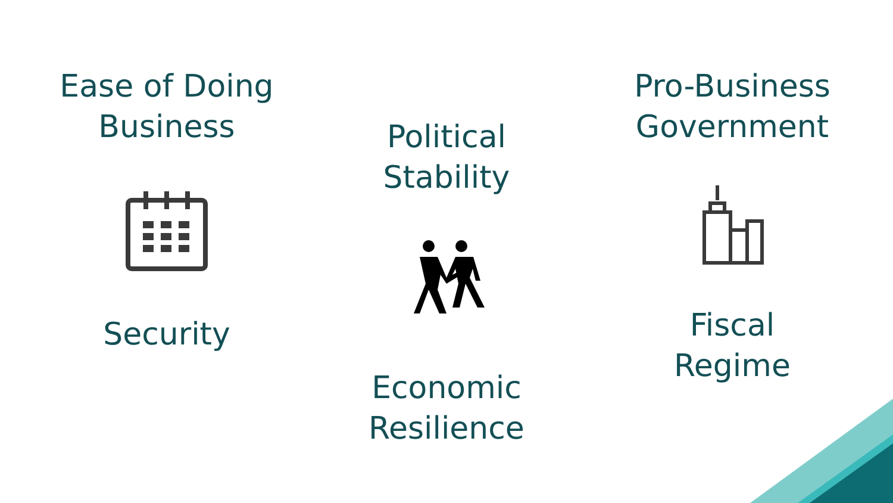Ease of Doing
Business
Security
Political
Stability
Economic
Resilience
Pro-Business
Government
Fiscal
Regime